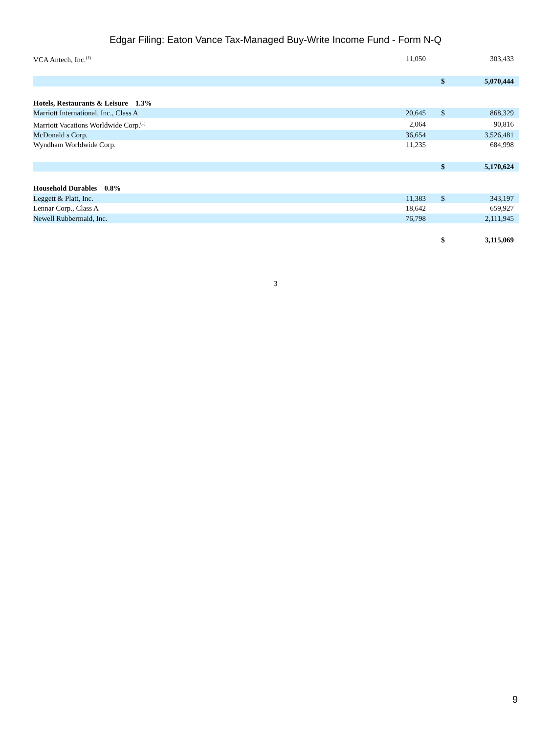Edgar Filing: Eaton Vance Tax-Managed Buy-Write Income Fund - Form N-Q
| VCA Antech, Inc.<sup>(1)</sup> | 11,050 | | 303,433 |
| | | $ | 5,070,444 |
| Hotels, Restaurants & Leisure 1.3% | | | |
| Marriott International, Inc., Class A | 20,645 | $ | 868,329 |
| Marriott Vacations Worldwide Corp.<sup>(1)</sup> | 2,064 | | 90,816 |
| McDonald s Corp. | 36,654 | | 3,526,481 |
| Wyndham Worldwide Corp. | 11,235 | | 684,998 |
| | | $ | 5,170,624 |
| Household Durables 0.8% | | | |
| Leggett & Platt, Inc. | 11,383 | $ | 343,197 |
| Lennar Corp., Class A | 18,642 | | 659,927 |
| Newell Rubbermaid, Inc. | 76,798 | | 2,111,945 |
| | | $ | 3,115,069 |
3
9